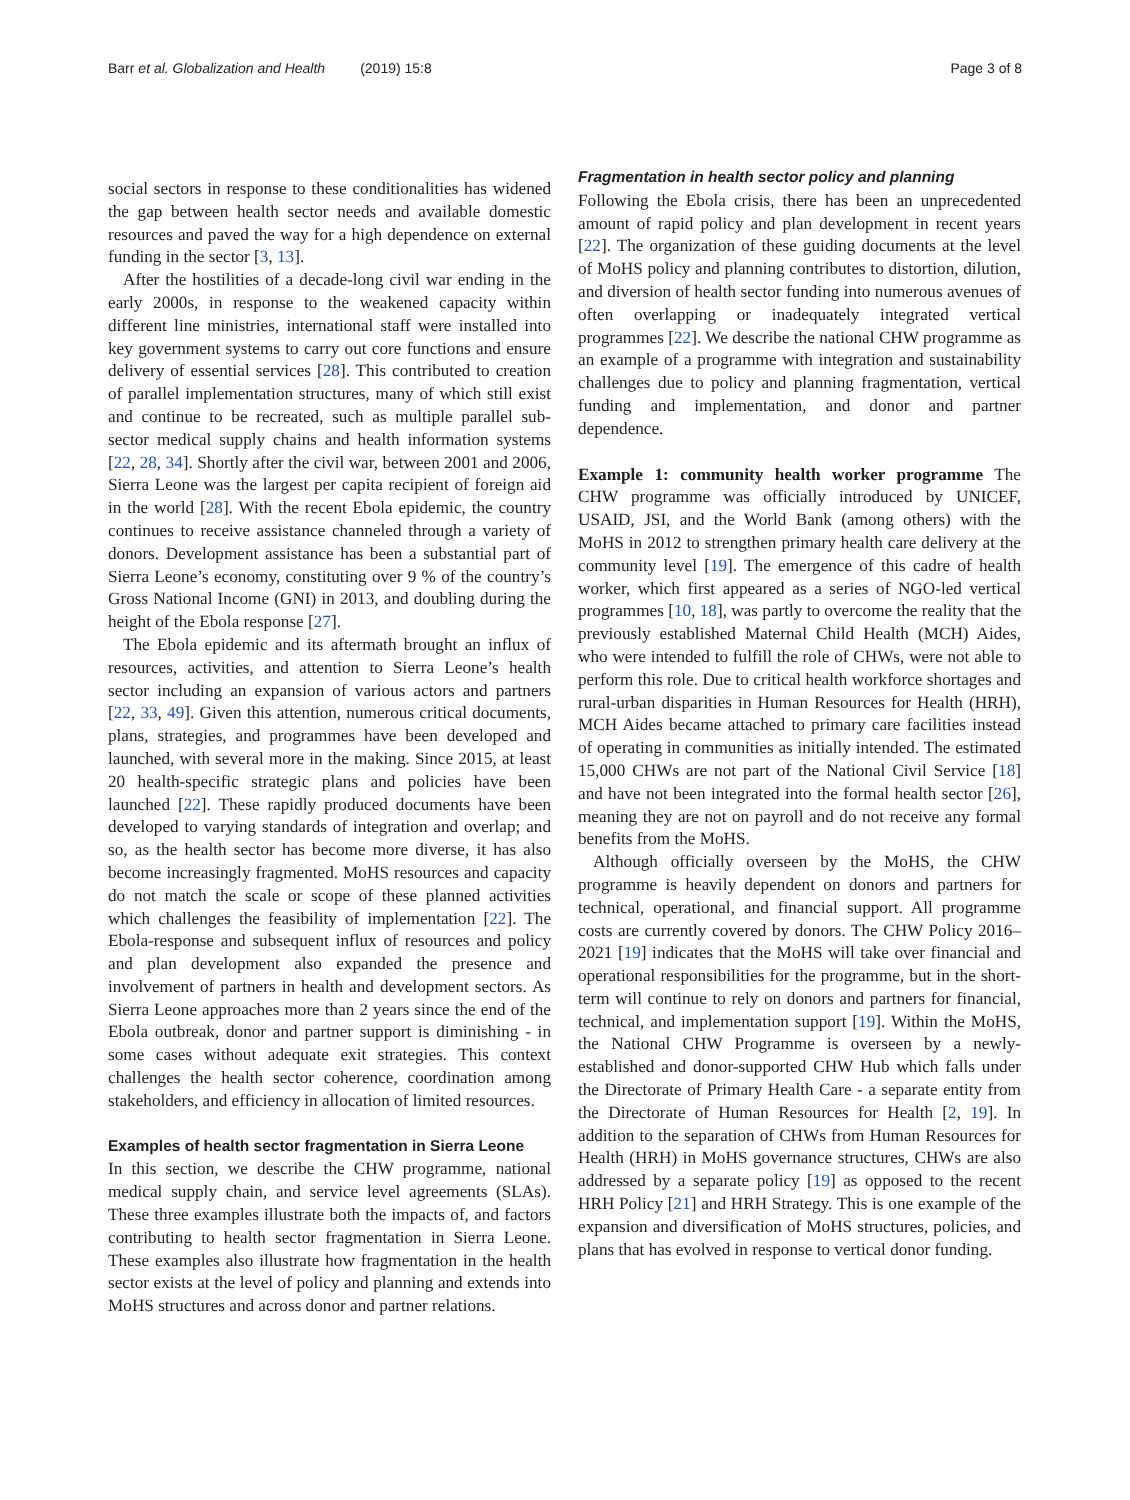Barr et al. Globalization and Health (2019) 15:8 Page 3 of 8
social sectors in response to these conditionalities has widened the gap between health sector needs and available domestic resources and paved the way for a high dependence on external funding in the sector [3, 13].
After the hostilities of a decade-long civil war ending in the early 2000s, in response to the weakened capacity within different line ministries, international staff were installed into key government systems to carry out core functions and ensure delivery of essential services [28]. This contributed to creation of parallel implementation structures, many of which still exist and continue to be recreated, such as multiple parallel sub-sector medical supply chains and health information systems [22, 28, 34]. Shortly after the civil war, between 2001 and 2006, Sierra Leone was the largest per capita recipient of foreign aid in the world [28]. With the recent Ebola epidemic, the country continues to receive assistance channeled through a variety of donors. Development assistance has been a substantial part of Sierra Leone’s economy, constituting over 9 % of the country’s Gross National Income (GNI) in 2013, and doubling during the height of the Ebola response [27].
The Ebola epidemic and its aftermath brought an influx of resources, activities, and attention to Sierra Leone’s health sector including an expansion of various actors and partners [22, 33, 49]. Given this attention, numerous critical documents, plans, strategies, and programmes have been developed and launched, with several more in the making. Since 2015, at least 20 health-specific strategic plans and policies have been launched [22]. These rapidly produced documents have been developed to varying standards of integration and overlap; and so, as the health sector has become more diverse, it has also become increasingly fragmented. MoHS resources and capacity do not match the scale or scope of these planned activities which challenges the feasibility of implementation [22]. The Ebola-response and subsequent influx of resources and policy and plan development also expanded the presence and involvement of partners in health and development sectors. As Sierra Leone approaches more than 2 years since the end of the Ebola outbreak, donor and partner support is diminishing - in some cases without adequate exit strategies. This context challenges the health sector coherence, coordination among stakeholders, and efficiency in allocation of limited resources.
Examples of health sector fragmentation in Sierra Leone
In this section, we describe the CHW programme, national medical supply chain, and service level agreements (SLAs). These three examples illustrate both the impacts of, and factors contributing to health sector fragmentation in Sierra Leone. These examples also illustrate how fragmentation in the health sector exists at the level of policy and planning and extends into MoHS structures and across donor and partner relations.
Fragmentation in health sector policy and planning
Following the Ebola crisis, there has been an unprecedented amount of rapid policy and plan development in recent years [22]. The organization of these guiding documents at the level of MoHS policy and planning contributes to distortion, dilution, and diversion of health sector funding into numerous avenues of often overlapping or inadequately integrated vertical programmes [22]. We describe the national CHW programme as an example of a programme with integration and sustainability challenges due to policy and planning fragmentation, vertical funding and implementation, and donor and partner dependence.
Example 1: community health worker programme The CHW programme was officially introduced by UNICEF, USAID, JSI, and the World Bank (among others) with the MoHS in 2012 to strengthen primary health care delivery at the community level [19]. The emergence of this cadre of health worker, which first appeared as a series of NGO-led vertical programmes [10, 18], was partly to overcome the reality that the previously established Maternal Child Health (MCH) Aides, who were intended to fulfill the role of CHWs, were not able to perform this role. Due to critical health workforce shortages and rural-urban disparities in Human Resources for Health (HRH), MCH Aides became attached to primary care facilities instead of operating in communities as initially intended. The estimated 15,000 CHWs are not part of the National Civil Service [18] and have not been integrated into the formal health sector [26], meaning they are not on payroll and do not receive any formal benefits from the MoHS.
Although officially overseen by the MoHS, the CHW programme is heavily dependent on donors and partners for technical, operational, and financial support. All programme costs are currently covered by donors. The CHW Policy 2016–2021 [19] indicates that the MoHS will take over financial and operational responsibilities for the programme, but in the short-term will continue to rely on donors and partners for financial, technical, and implementation support [19]. Within the MoHS, the National CHW Programme is overseen by a newly-established and donor-supported CHW Hub which falls under the Directorate of Primary Health Care - a separate entity from the Directorate of Human Resources for Health [2, 19]. In addition to the separation of CHWs from Human Resources for Health (HRH) in MoHS governance structures, CHWs are also addressed by a separate policy [19] as opposed to the recent HRH Policy [21] and HRH Strategy. This is one example of the expansion and diversification of MoHS structures, policies, and plans that has evolved in response to vertical donor funding.